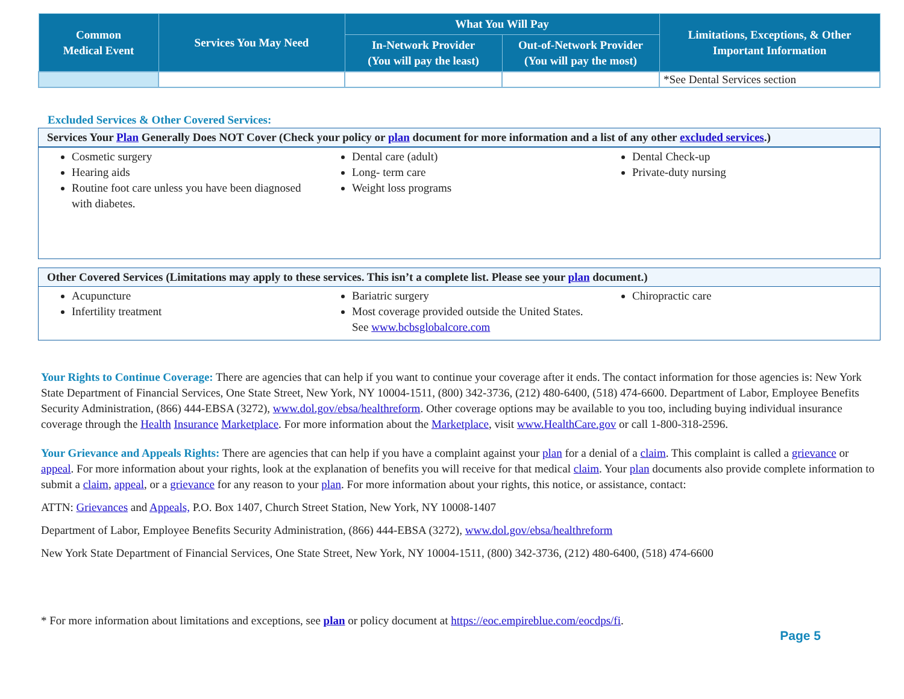| Common Medical Event | Services You May Need | What You Will Pay | | Limitations, Exceptions, & Other Important Information |
| --- | --- | --- | --- | --- |
| | | In-Network Provider (You will pay the least) | Out-of-Network Provider (You will pay the most) | |
| | | | | *See Dental Services section |
Excluded Services & Other Covered Services:
Services Your Plan Generally Does NOT Cover (Check your policy or plan document for more information and a list of any other excluded services.)
Cosmetic surgery
Hearing aids
Routine foot care unless you have been diagnosed with diabetes.
Dental care (adult)
Long- term care
Weight loss programs
Dental Check-up
Private-duty nursing
Other Covered Services (Limitations may apply to these services. This isn’t a complete list. Please see your plan document.)
Acupuncture
Infertility treatment
Bariatric surgery
Most coverage provided outside the United States. See www.bcbsglobalcore.com
Chiropractic care
Your Rights to Continue Coverage: There are agencies that can help if you want to continue your coverage after it ends. The contact information for those agencies is: New York State Department of Financial Services, One State Street, New York, NY 10004-1511, (800) 342-3736, (212) 480-6400, (518) 474-6600. Department of Labor, Employee Benefits Security Administration, (866) 444-EBSA (3272), www.dol.gov/ebsa/healthreform. Other coverage options may be available to you too, including buying individual insurance coverage through the Health Insurance Marketplace. For more information about the Marketplace, visit www.HealthCare.gov or call 1-800-318-2596.
Your Grievance and Appeals Rights: There are agencies that can help if you have a complaint against your plan for a denial of a claim. This complaint is called a grievance or appeal. For more information about your rights, look at the explanation of benefits you will receive for that medical claim. Your plan documents also provide complete information to submit a claim, appeal, or a grievance for any reason to your plan. For more information about your rights, this notice, or assistance, contact:
ATTN: Grievances and Appeals, P.O. Box 1407, Church Street Station, New York, NY 10008-1407
Department of Labor, Employee Benefits Security Administration, (866) 444-EBSA (3272), www.dol.gov/ebsa/healthreform
New York State Department of Financial Services, One State Street, New York, NY 10004-1511, (800) 342-3736, (212) 480-6400, (518) 474-6600
* For more information about limitations and exceptions, see plan or policy document at https://eoc.empireblue.com/eocdps/fi.
Page 5